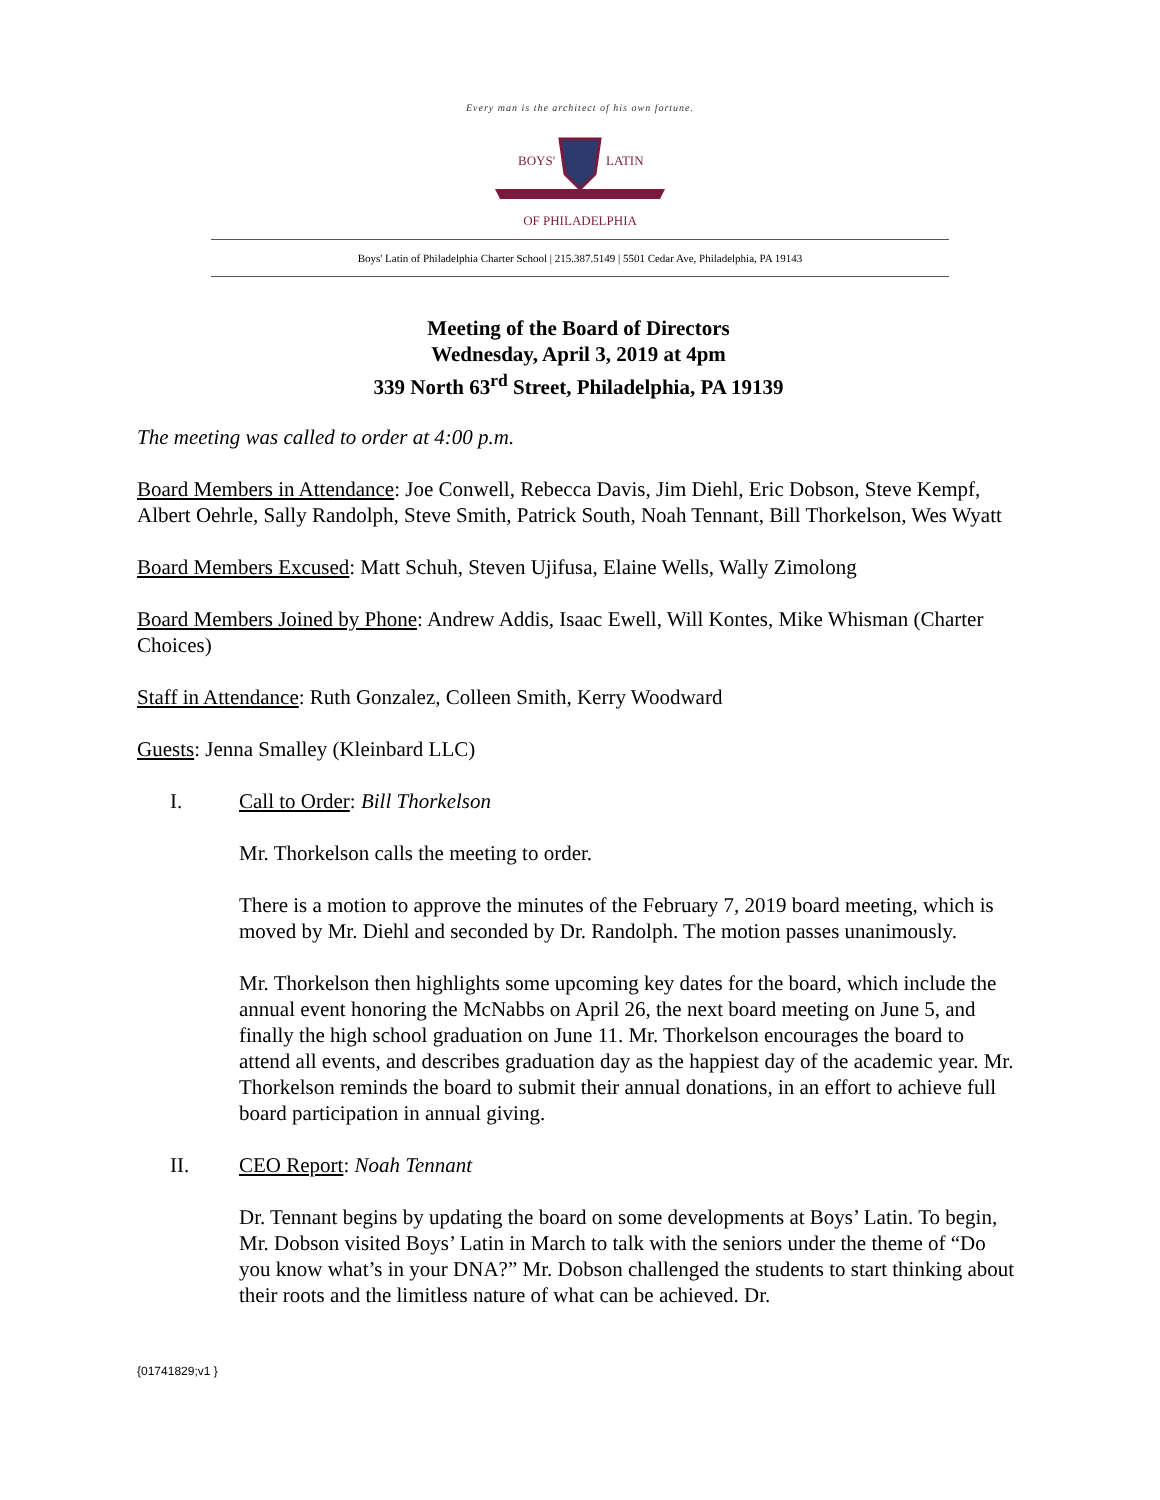Every man is the architect of his own fortune.
BOYS'
LATIN
OF PHILADELPHIA
Boys' Latin of Philadelphia Charter School | 215.387.5149 | 5501 Cedar Ave, Philadelphia, PA 19143
Meeting of the Board of Directors
Wednesday, April 3, 2019 at 4pm
339 North 63<sup>rd</sup> Street, Philadelphia, PA 19139
The meeting was called to order at 4:00 p.m.
Board Members in Attendance: Joe Conwell, Rebecca Davis, Jim Diehl, Eric Dobson, Steve Kempf, Albert Oehrle, Sally Randolph, Steve Smith, Patrick South, Noah Tennant, Bill Thorkelson, Wes Wyatt
Board Members Excused: Matt Schuh, Steven Ujifusa, Elaine Wells, Wally Zimolong
Board Members Joined by Phone: Andrew Addis, Isaac Ewell, Will Kontes, Mike Whisman (Charter Choices)
Staff in Attendance: Ruth Gonzalez, Colleen Smith, Kerry Woodward
Guests: Jenna Smalley (Kleinbard LLC)
I. Call to Order: Bill Thorkelson
Mr. Thorkelson calls the meeting to order.
There is a motion to approve the minutes of the February 7, 2019 board meeting, which is moved by Mr. Diehl and seconded by Dr. Randolph. The motion passes unanimously.
Mr. Thorkelson then highlights some upcoming key dates for the board, which include the annual event honoring the McNabbs on April 26, the next board meeting on June 5, and finally the high school graduation on June 11. Mr. Thorkelson encourages the board to attend all events, and describes graduation day as the happiest day of the academic year. Mr. Thorkelson reminds the board to submit their annual donations, in an effort to achieve full board participation in annual giving.
II. CEO Report: Noah Tennant
Dr. Tennant begins by updating the board on some developments at Boys’ Latin. To begin, Mr. Dobson visited Boys’ Latin in March to talk with the seniors under the theme of “Do you know what’s in your DNA?” Mr. Dobson challenged the students to start thinking about their roots and the limitless nature of what can be achieved. Dr.
{01741829;v1 }